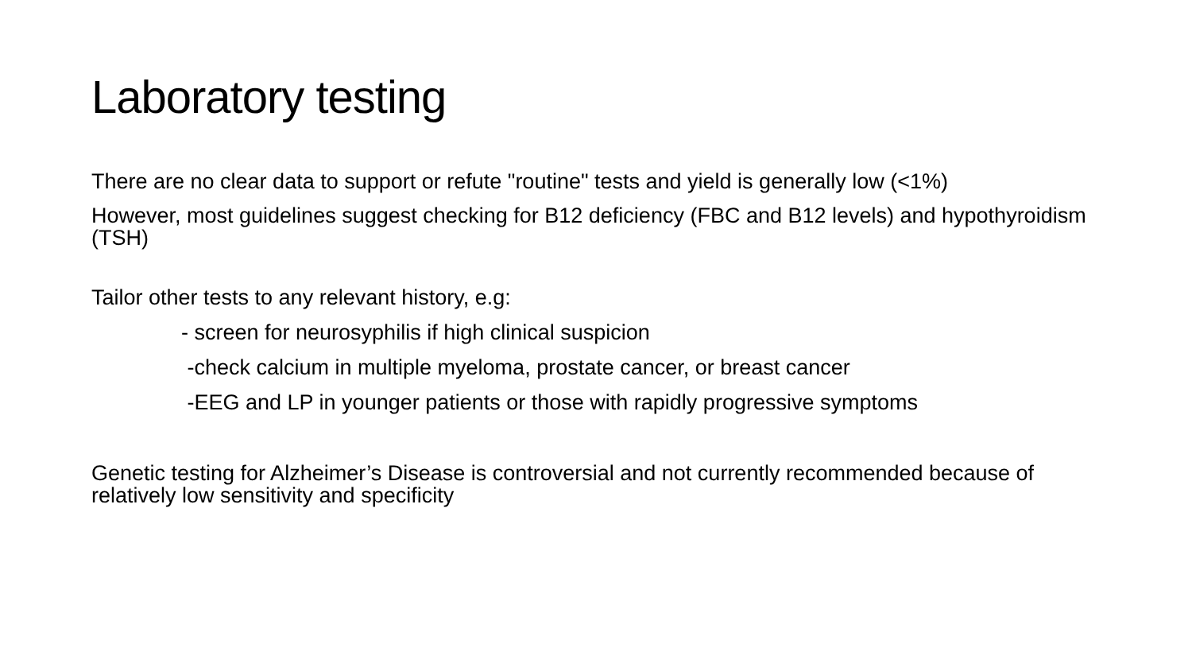Laboratory testing
There are no clear data to support or refute "routine" tests and yield is generally low (<1%)
However, most guidelines suggest checking for B12 deficiency (FBC and B12 levels) and hypothyroidism (TSH)
Tailor other tests to any relevant history, e.g:
- screen for neurosyphilis if high clinical suspicion
-check calcium in multiple myeloma, prostate cancer, or breast cancer
-EEG and LP in younger patients or those with rapidly progressive symptoms
Genetic testing for Alzheimer’s Disease is controversial and not currently recommended because of relatively low sensitivity and specificity